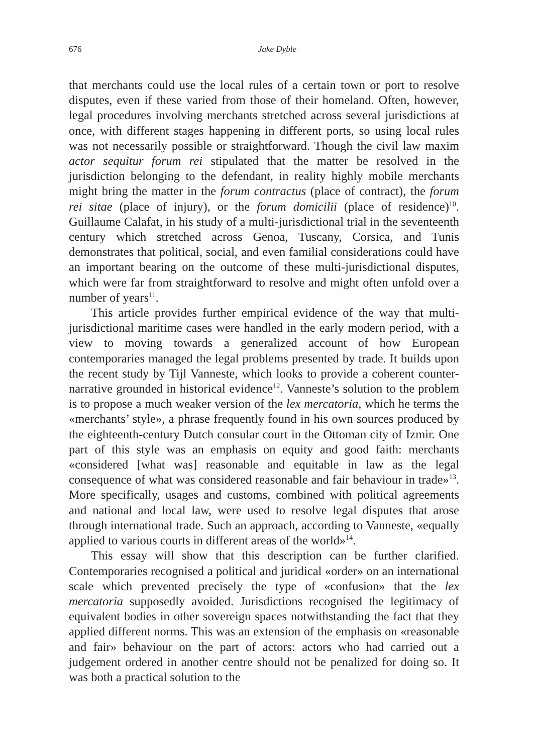676 Jake Dyble
that merchants could use the local rules of a certain town or port to resolve disputes, even if these varied from those of their homeland. Often, however, legal procedures involving merchants stretched across several jurisdictions at once, with different stages happening in different ports, so using local rules was not necessarily possible or straightforward. Though the civil law maxim actor sequitur forum rei stipulated that the matter be resolved in the jurisdiction belonging to the defendant, in reality highly mobile merchants might bring the matter in the forum contractus (place of contract), the forum rei sitae (place of injury), or the forum domicilii (place of residence)<sup>10</sup>. Guillaume Calafat, in his study of a multi-jurisdictional trial in the seventeenth century which stretched across Genoa, Tuscany, Corsica, and Tunis demonstrates that political, social, and even familial considerations could have an important bearing on the outcome of these multi-jurisdictional disputes, which were far from straightforward to resolve and might often unfold over a number of years<sup>11</sup>.
This article provides further empirical evidence of the way that multi-jurisdictional maritime cases were handled in the early modern period, with a view to moving towards a generalized account of how European contemporaries managed the legal problems presented by trade. It builds upon the recent study by Tijl Vanneste, which looks to provide a coherent counter-narrative grounded in historical evidence<sup>12</sup>. Vanneste’s solution to the problem is to propose a much weaker version of the lex mercatoria, which he terms the «merchants’ style», a phrase frequently found in his own sources produced by the eighteenth-century Dutch consular court in the Ottoman city of Izmir. One part of this style was an emphasis on equity and good faith: merchants «considered [what was] reasonable and equitable in law as the legal consequence of what was considered reasonable and fair behaviour in trade»<sup>13</sup>. More specifically, usages and customs, combined with political agreements and national and local law, were used to resolve legal disputes that arose through international trade. Such an approach, according to Vanneste, «equally applied to various courts in different areas of the world»<sup>14</sup>.
This essay will show that this description can be further clarified. Contemporaries recognised a political and juridical «order» on an international scale which prevented precisely the type of «confusion» that the lex mercatoria supposedly avoided. Jurisdictions recognised the legitimacy of equivalent bodies in other sovereign spaces notwithstanding the fact that they applied different norms. This was an extension of the emphasis on «reasonable and fair» behaviour on the part of actors: actors who had carried out a judgement ordered in another centre should not be penalized for doing so. It was both a practical solution to the